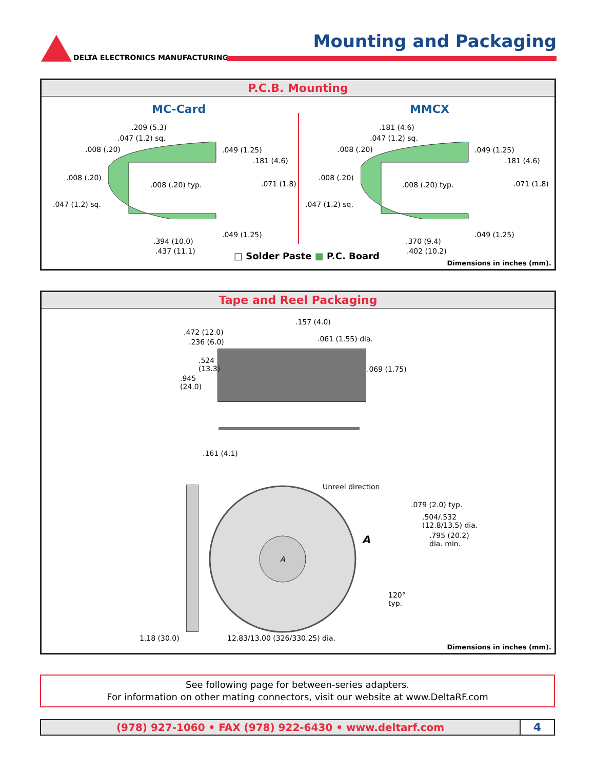DELTA ELECTRONICS MANUFACTURING
Mounting and Packaging
P.C.B. Mounting
MC-Card MMCX
.209 (5.3)
.047 (1.2) sq.
.008 (.20) .049 (1.25)
.181 (4.6)
.008 (.20)
.008 (.20) typ. .071 (1.8)
.047 (1.2) sq.
.049 (1.25)
.394 (10.0)
.437 (11.1) □ Solder Paste ■ P.C. Board
.181 (4.6)
.047 (1.2) sq.
.008 (.20) .049 (1.25)
.181 (4.6)
.008 (.20)
.008 (.20) typ. .071 (1.8)
.047 (1.2) sq.
.049 (1.25)
.370 (9.4)
.402 (10.2)
Dimensions in inches (mm).
Tape and Reel Packaging
A
A
.157 (4.0)
.472 (12.0)
.236 (6.0) .061 (1.55) dia.
.524
(13.3)
.945
(24.0)
.069 (1.75)
.161 (4.1)
Unreel direction
.079 (2.0) typ.
.504/.532
(12.8/13.5) dia.
.795 (20.2)
dia. min.
120°
typ.
1.18 (30.0) 12.83/13.00 (326/330.25) dia.
Dimensions in inches (mm).
See following page for between-series adapters.
For information on other mating connectors, visit our website at www.DeltaRF.com
(978) 927-1060 • FAX (978) 922-6430 • www.deltarf.com
4